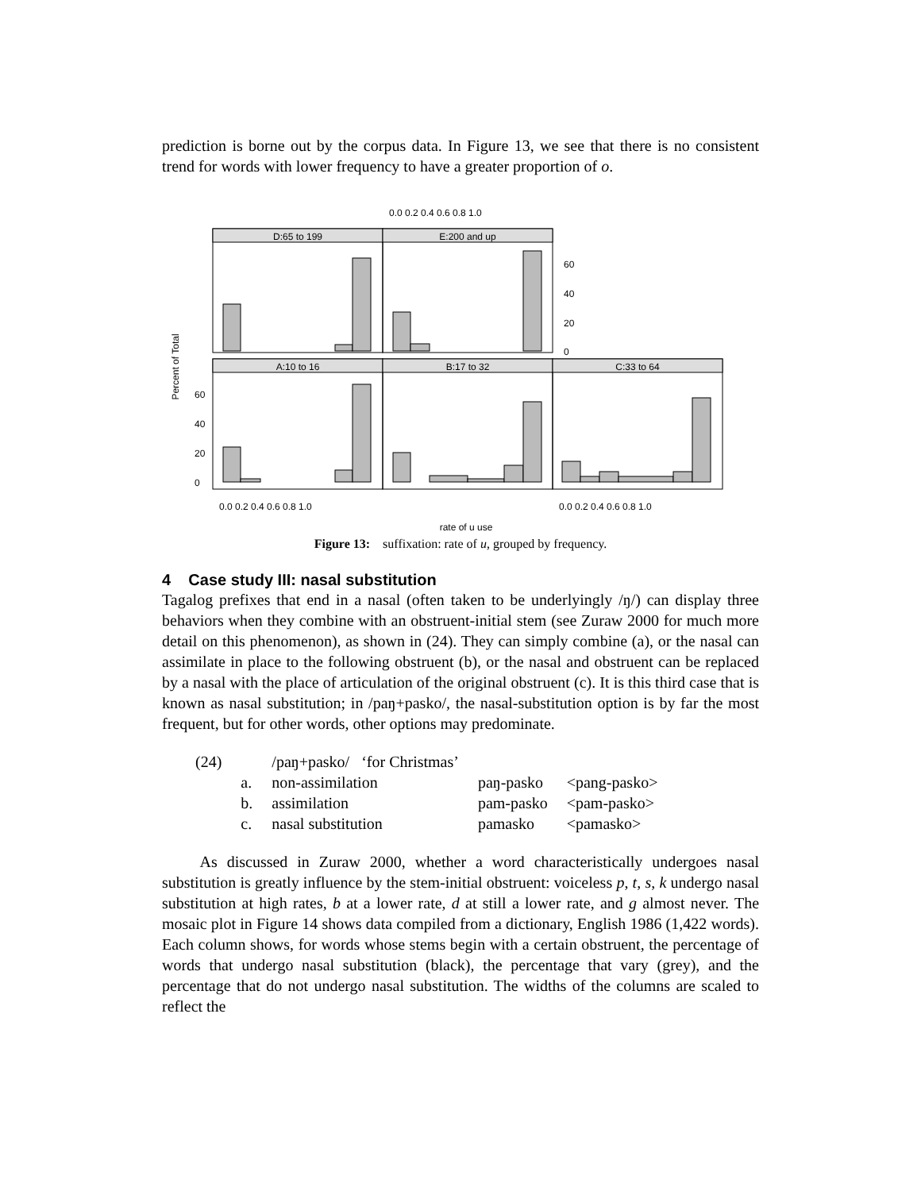prediction is borne out by the corpus data. In Figure 13, we see that there is no consistent trend for words with lower frequency to have a greater proportion of o.
D:65 to 199
E:200 and up
A:10 to 16
B:17 to 32
C:33 to 64
Percent of Total
60
40
20
0
60
40
20
0
0.0 0.2 0.4 0.6 0.8 1.0
0.0 0.2 0.4 0.6 0.8 1.0
0.0 0.2 0.4 0.6 0.8 1.0
rate of u use
Figure 13: suffixation: rate of u, grouped by frequency.
4 Case study III: nasal substitution
Tagalog prefixes that end in a nasal (often taken to be underlyingly /ŋ/) can display three behaviors when they combine with an obstruent-initial stem (see Zuraw 2000 for much more detail on this phenomenon), as shown in (24). They can simply combine (a), or the nasal can assimilate in place to the following obstruent (b), or the nasal and obstruent can be replaced by a nasal with the place of articulation of the original obstruent (c). It is this third case that is known as nasal substitution; in /paŋ+pasko/, the nasal-substitution option is by far the most frequent, but for other words, other options may predominate.
| (24) | | /paŋ+pasko/ ‘for Christmas’ | | |
| | a. | non-assimilation | paŋ-pasko | <pang-pasko> |
| | b. | assimilation | pam-pasko | <pam-pasko> |
| | c. | nasal substitution | pamasko | <pamasko> |
As discussed in Zuraw 2000, whether a word characteristically undergoes nasal substitution is greatly influence by the stem-initial obstruent: voiceless p, t, s, k undergo nasal substitution at high rates, b at a lower rate, d at still a lower rate, and g almost never. The mosaic plot in Figure 14 shows data compiled from a dictionary, English 1986 (1,422 words). Each column shows, for words whose stems begin with a certain obstruent, the percentage of words that undergo nasal substitution (black), the percentage that vary (grey), and the percentage that do not undergo nasal substitution. The widths of the columns are scaled to reflect the